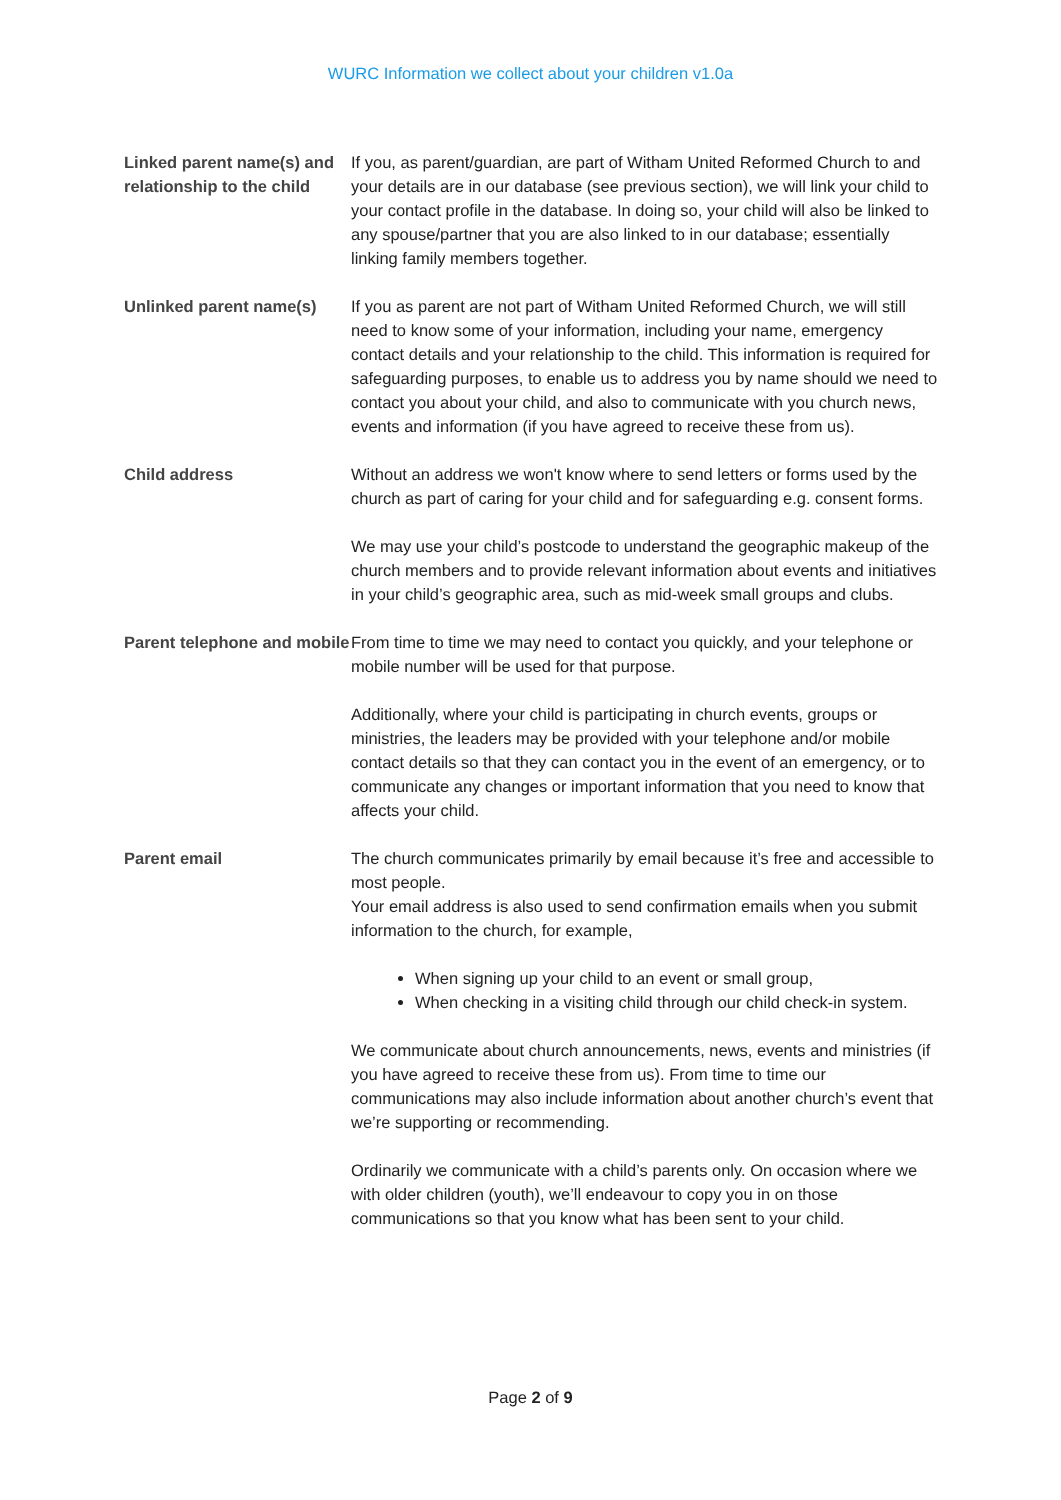WURC Information we collect about your children v1.0a
| Linked parent name(s) and relationship to the child | If you, as parent/guardian, are part of Witham United Reformed Church to and your details are in our database (see previous section), we will link your child to your contact profile in the database. In doing so, your child will also be linked to any spouse/partner that you are also linked to in our database; essentially linking family members together. |
| Unlinked parent name(s) | If you as parent are not part of Witham United Reformed Church, we will still need to know some of your information, including your name, emergency contact details and your relationship to the child. This information is required for safeguarding purposes, to enable us to address you by name should we need to contact you about your child, and also to communicate with you church news, events and information (if you have agreed to receive these from us). |
| Child address | Without an address we won't know where to send letters or forms used by the church as part of caring for your child and for safeguarding e.g. consent forms. We may use your child’s postcode to understand the geographic makeup of the church members and to provide relevant information about events and initiatives in your child’s geographic area, such as mid-week small groups and clubs. |
| Parent telephone and mobile | From time to time we may need to contact you quickly, and your telephone or mobile number will be used for that purpose. Additionally, where your child is participating in church events, groups or ministries, the leaders may be provided with your telephone and/or mobile contact details so that they can contact you in the event of an emergency, or to communicate any changes or important information that you need to know that affects your child. |
| Parent email | The church communicates primarily by email because it’s free and accessible to most people. Your email address is also used to send confirmation emails when you submit information to the church, for example, When signing up your child to an event or small group, When checking in a visiting child through our child check-in system. We communicate about church announcements, news, events and ministries (if you have agreed to receive these from us). From time to time our communications may also include information about another church’s event that we’re supporting or recommending. Ordinarily we communicate with a child’s parents only. On occasion where we with older children (youth), we’ll endeavour to copy you in on those communications so that you know what has been sent to your child. |
Page 2 of 9